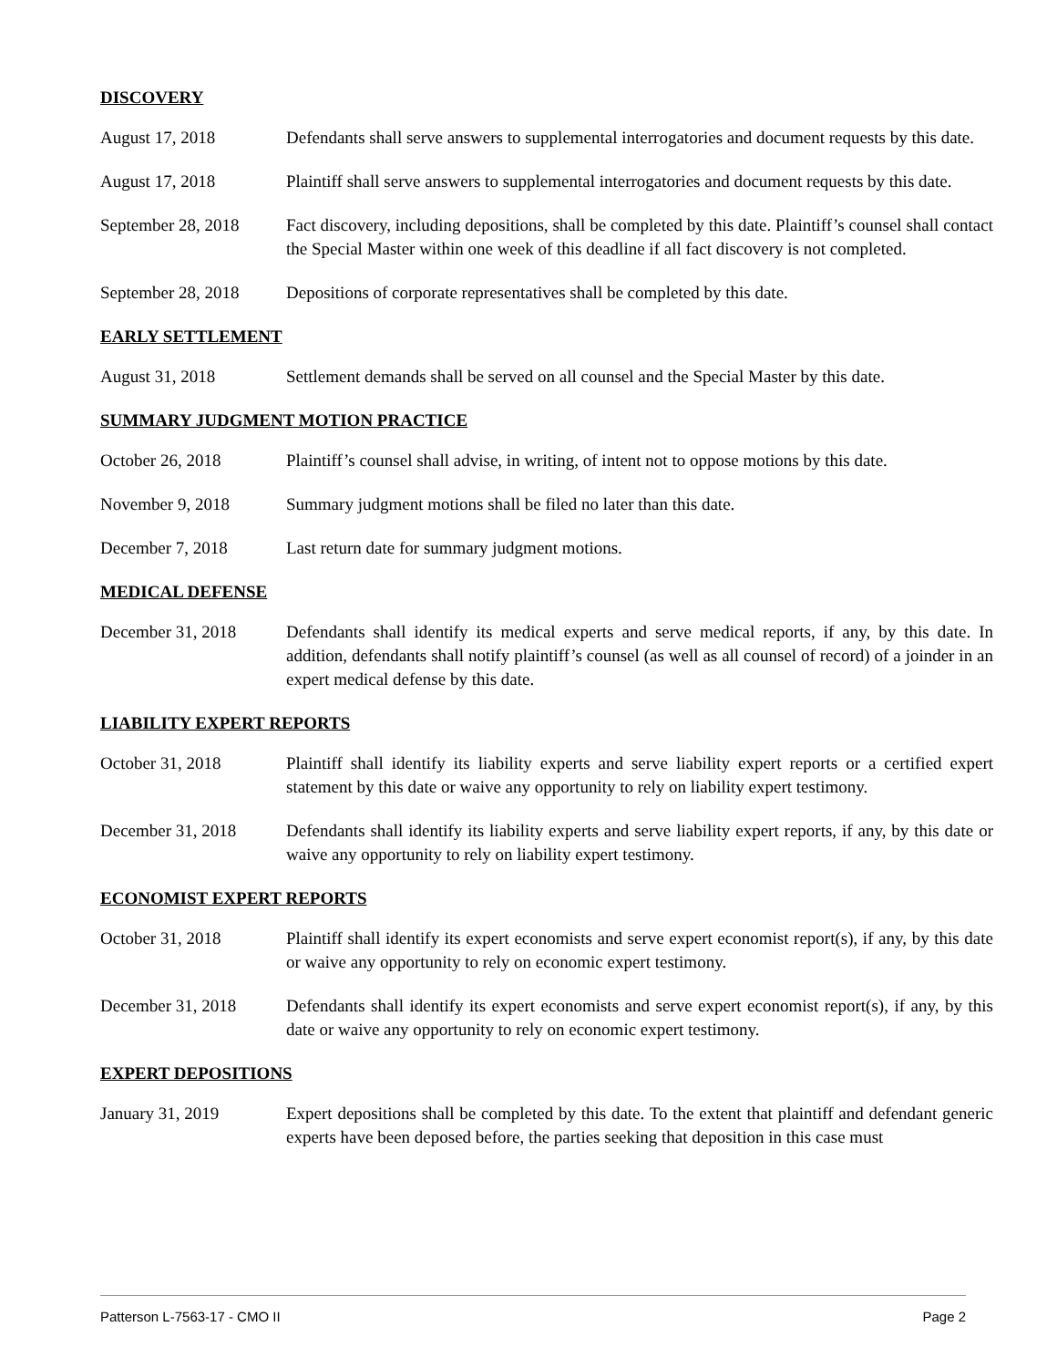DISCOVERY
August 17, 2018 Defendants shall serve answers to supplemental interrogatories and document requests by this date.
August 17, 2018 Plaintiff shall serve answers to supplemental interrogatories and document requests by this date.
September 28, 2018
Fact discovery, including depositions, shall be completed by this date. Plaintiff’s counsel shall contact the Special Master within one week of this deadline if all fact discovery is not completed.
September 28, 2018
Depositions of corporate representatives shall be completed by this date.
EARLY SETTLEMENT
August 31, 2018 Settlement demands shall be served on all counsel and the Special Master by this date.
SUMMARY JUDGMENT MOTION PRACTICE
October 26, 2018 Plaintiff’s counsel shall advise, in writing, of intent not to oppose motions by this date.
November 9, 2018 Summary judgment motions shall be filed no later than this date.
December 7, 2018 Last return date for summary judgment motions.
MEDICAL DEFENSE
December 31, 2018 Defendants shall identify its medical experts and serve medical reports, if any, by this date. In addition, defendants shall notify plaintiff’s counsel (as well as all counsel of record) of a joinder in an expert medical defense by this date.
LIABILITY EXPERT REPORTS
October 31, 2018 Plaintiff shall identify its liability experts and serve liability expert reports or a certified expert statement by this date or waive any opportunity to rely on liability expert testimony.
December 31, 2018 Defendants shall identify its liability experts and serve liability expert reports, if any, by this date or waive any opportunity to rely on liability expert testimony.
ECONOMIST EXPERT REPORTS
October 31, 2018 Plaintiff shall identify its expert economists and serve expert economist report(s), if any, by this date or waive any opportunity to rely on economic expert testimony.
December 31, 2018 Defendants shall identify its expert economists and serve expert economist report(s), if any, by this date or waive any opportunity to rely on economic expert testimony.
EXPERT DEPOSITIONS
January 31, 2019 Expert depositions shall be completed by this date. To the extent that plaintiff and defendant generic experts have been deposed before, the parties seeking that deposition in this case must
Patterson L-7563-17 - CMO II Page 2